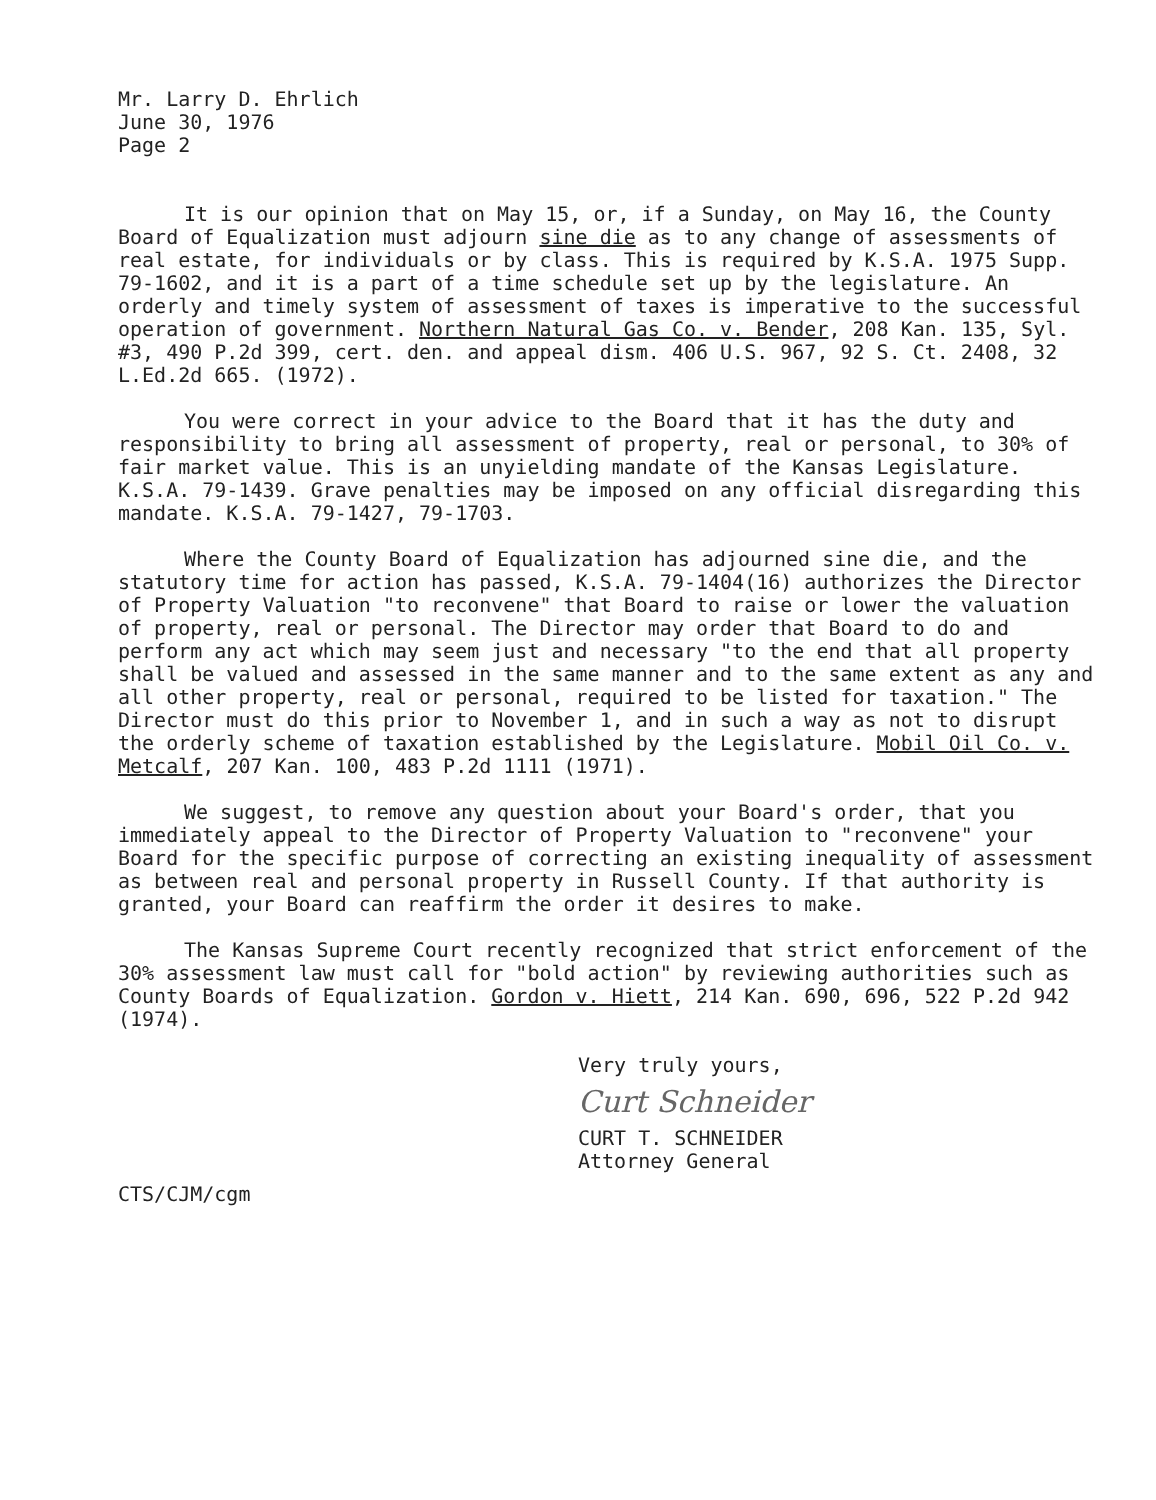Mr. Larry D. Ehrlich
June 30, 1976
Page 2
It is our opinion that on May 15, or, if a Sunday, on May 16, the County Board of Equalization must adjourn sine die as to any change of assessments of real estate, for individuals or by class. This is required by K.S.A. 1975 Supp. 79-1602, and it is a part of a time schedule set up by the legislature. An orderly and timely system of assessment of taxes is imperative to the successful operation of government. Northern Natural Gas Co. v. Bender, 208 Kan. 135, Syl. #3, 490 P.2d 399, cert. den. and appeal dism. 406 U.S. 967, 92 S. Ct. 2408, 32 L.Ed.2d 665. (1972).
You were correct in your advice to the Board that it has the duty and responsibility to bring all assessment of property, real or personal, to 30% of fair market value. This is an unyielding mandate of the Kansas Legislature. K.S.A. 79-1439. Grave penalties may be imposed on any official disregarding this mandate. K.S.A. 79-1427, 79-1703.
Where the County Board of Equalization has adjourned sine die, and the statutory time for action has passed, K.S.A. 79-1404(16) authorizes the Director of Property Valuation "to reconvene" that Board to raise or lower the valuation of property, real or personal. The Director may order that Board to do and perform any act which may seem just and necessary "to the end that all property shall be valued and assessed in the same manner and to the same extent as any and all other property, real or personal, required to be listed for taxation." The Director must do this prior to November 1, and in such a way as not to disrupt the orderly scheme of taxation established by the Legislature. Mobil Oil Co. v. Metcalf, 207 Kan. 100, 483 P.2d 1111 (1971).
We suggest, to remove any question about your Board's order, that you immediately appeal to the Director of Property Valuation to "reconvene" your Board for the specific purpose of correcting an existing inequality of assessment as between real and personal property in Russell County. If that authority is granted, your Board can reaffirm the order it desires to make.
The Kansas Supreme Court recently recognized that strict enforcement of the 30% assessment law must call for "bold action" by reviewing authorities such as County Boards of Equalization. Gordon v. Hiett, 214 Kan. 690, 696, 522 P.2d 942 (1974).
Very truly yours,
Curt Schneider
CURT T. SCHNEIDER
Attorney General
CTS/CJM/cgm